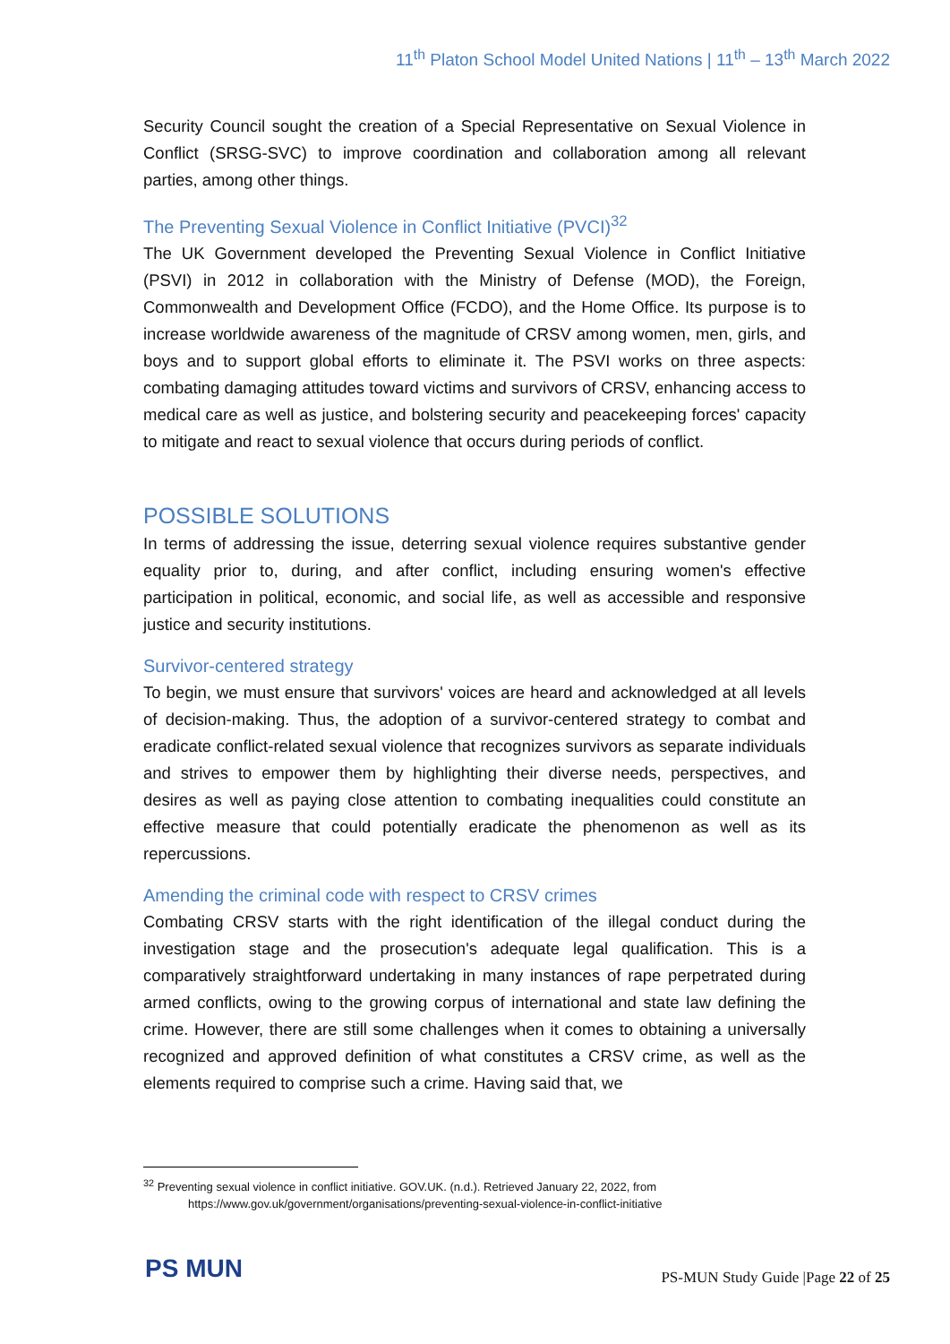11<sup>th</sup> Platon School Model United Nations | 11<sup>th</sup> – 13<sup>th</sup> March 2022
Security Council sought the creation of a Special Representative on Sexual Violence in Conflict (SRSG-SVC) to improve coordination and collaboration among all relevant parties, among other things.
The Preventing Sexual Violence in Conflict Initiative (PVCI)<sup>32</sup>
The UK Government developed the Preventing Sexual Violence in Conflict Initiative (PSVI) in 2012 in collaboration with the Ministry of Defense (MOD), the Foreign, Commonwealth and Development Office (FCDO), and the Home Office. Its purpose is to increase worldwide awareness of the magnitude of CRSV among women, men, girls, and boys and to support global efforts to eliminate it. The PSVI works on three aspects: combating damaging attitudes toward victims and survivors of CRSV, enhancing access to medical care as well as justice, and bolstering security and peacekeeping forces' capacity to mitigate and react to sexual violence that occurs during periods of conflict.
POSSIBLE SOLUTIONS
In terms of addressing the issue, deterring sexual violence requires substantive gender equality prior to, during, and after conflict, including ensuring women's effective participation in political, economic, and social life, as well as accessible and responsive justice and security institutions.
Survivor-centered strategy
To begin, we must ensure that survivors' voices are heard and acknowledged at all levels of decision-making. Thus, the adoption of a survivor-centered strategy to combat and eradicate conflict-related sexual violence that recognizes survivors as separate individuals and strives to empower them by highlighting their diverse needs, perspectives, and desires as well as paying close attention to combating inequalities could constitute an effective measure that could potentially eradicate the phenomenon as well as its repercussions.
Amending the criminal code with respect to CRSV crimes
Combating CRSV starts with the right identification of the illegal conduct during the investigation stage and the prosecution's adequate legal qualification. This is a comparatively straightforward undertaking in many instances of rape perpetrated during armed conflicts, owing to the growing corpus of international and state law defining the crime. However, there are still some challenges when it comes to obtaining a universally recognized and approved definition of what constitutes a CRSV crime, as well as the elements required to comprise such a crime. Having said that, we
<sup>32</sup> Preventing sexual violence in conflict initiative. GOV.UK. (n.d.). Retrieved January 22, 2022, from
https://www.gov.uk/government/organisations/preventing-sexual-violence-in-conflict-initiative
PS MUN
PS-MUN Study Guide |Page 22 of 25